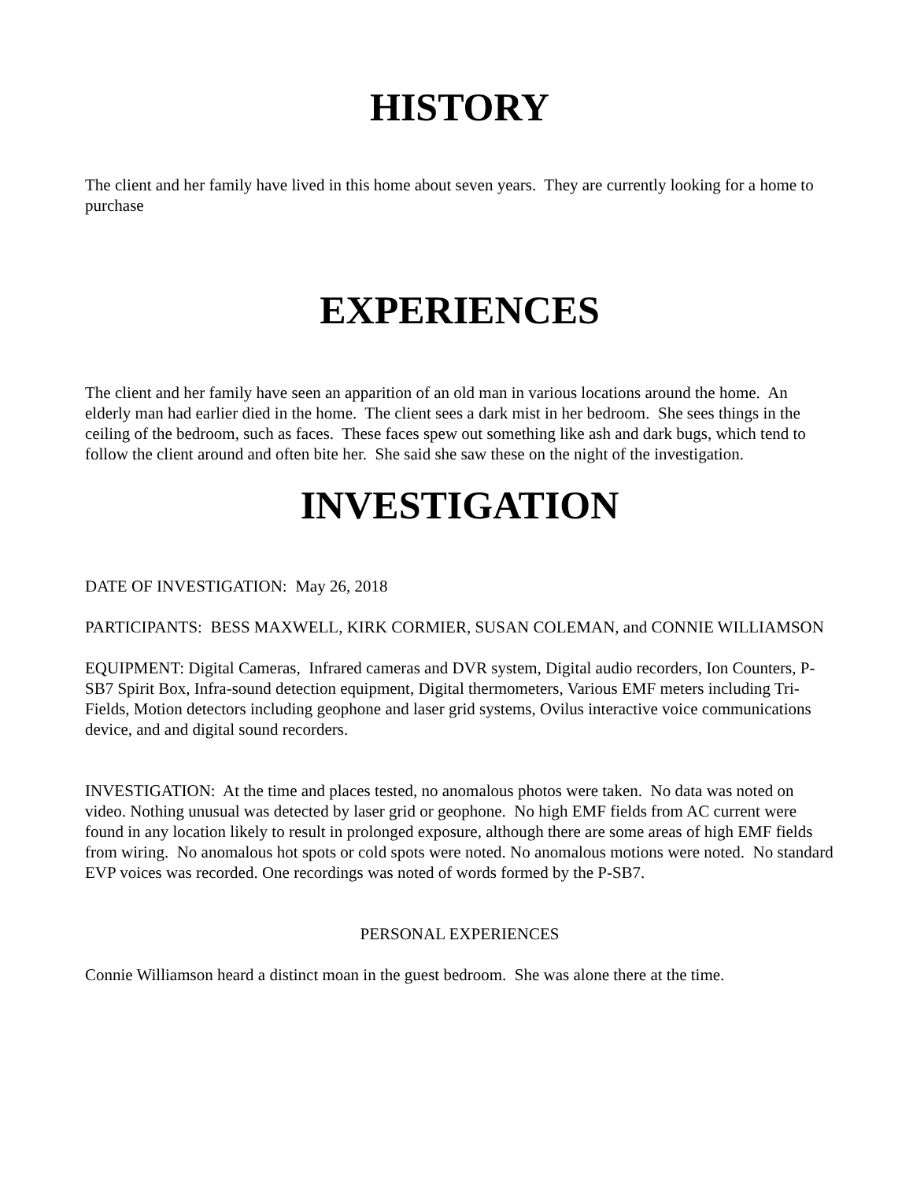HISTORY
The client and her family have lived in this home about seven years. They are currently looking for a home to purchase
EXPERIENCES
The client and her family have seen an apparition of an old man in various locations around the home. An elderly man had earlier died in the home. The client sees a dark mist in her bedroom. She sees things in the ceiling of the bedroom, such as faces. These faces spew out something like ash and dark bugs, which tend to follow the client around and often bite her. She said she saw these on the night of the investigation.
INVESTIGATION
DATE OF INVESTIGATION: May 26, 2018
PARTICIPANTS: BESS MAXWELL, KIRK CORMIER, SUSAN COLEMAN, and CONNIE WILLIAMSON
EQUIPMENT: Digital Cameras, Infrared cameras and DVR system, Digital audio recorders, Ion Counters, P-SB7 Spirit Box, Infra-sound detection equipment, Digital thermometers, Various EMF meters including Tri-Fields, Motion detectors including geophone and laser grid systems, Ovilus interactive voice communications device, and and digital sound recorders.
INVESTIGATION: At the time and places tested, no anomalous photos were taken. No data was noted on video. Nothing unusual was detected by laser grid or geophone. No high EMF fields from AC current were found in any location likely to result in prolonged exposure, although there are some areas of high EMF fields from wiring. No anomalous hot spots or cold spots were noted. No anomalous motions were noted. No standard EVP voices was recorded. One recordings was noted of words formed by the P-SB7.
PERSONAL EXPERIENCES
Connie Williamson heard a distinct moan in the guest bedroom. She was alone there at the time.